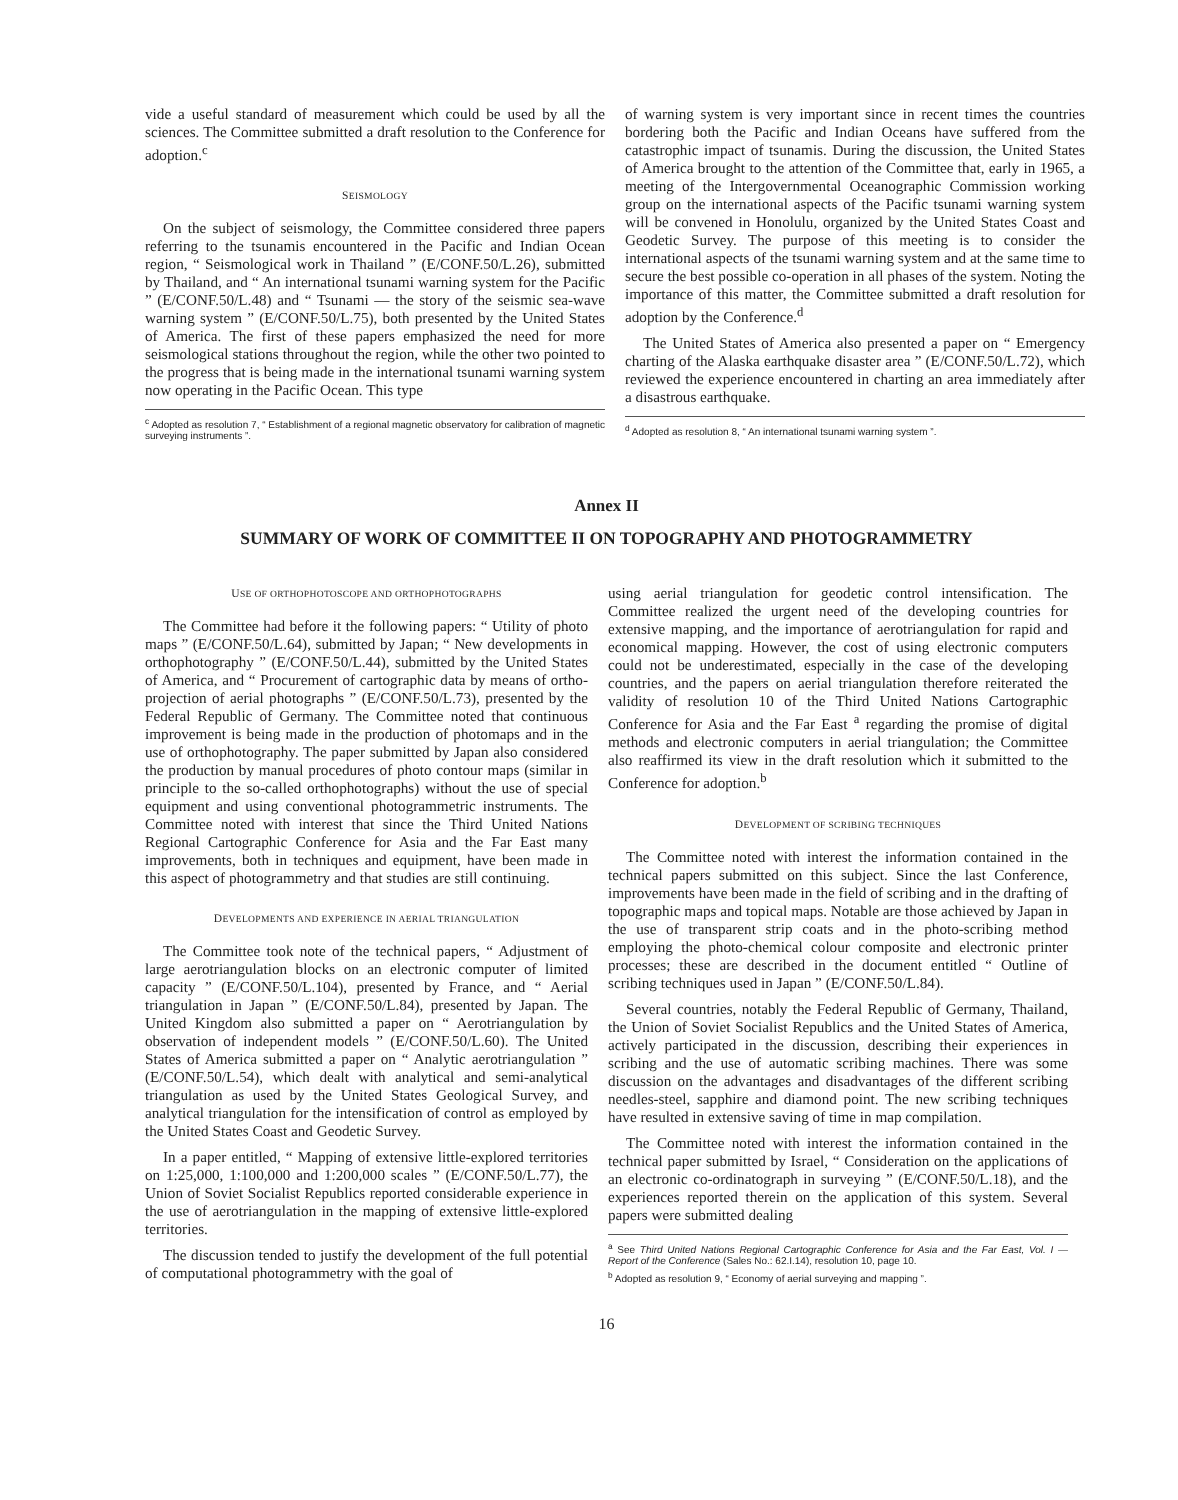vide a useful standard of measurement which could be used by all the sciences. The Committee submitted a draft resolution to the Conference for adoption.<sup>c</sup>
SEISMOLOGY
On the subject of seismology, the Committee considered three papers referring to the tsunamis encountered in the Pacific and Indian Ocean region, “ Seismological work in Thailand ” (E/CONF.50/L.26), submitted by Thailand, and “ An international tsunami warning system for the Pacific ” (E/CONF.50/L.48) and “ Tsunami — the story of the seismic sea-wave warning system ” (E/CONF.50/L.75), both presented by the United States of America. The first of these papers emphasized the need for more seismological stations throughout the region, while the other two pointed to the progress that is being made in the international tsunami warning system now operating in the Pacific Ocean. This type
<sup>c</sup> Adopted as resolution 7, “ Establishment of a regional magnetic observatory for calibration of magnetic surveying instruments ”.
of warning system is very important since in recent times the countries bordering both the Pacific and Indian Oceans have suffered from the catastrophic impact of tsunamis. During the discussion, the United States of America brought to the attention of the Committee that, early in 1965, a meeting of the Intergovernmental Oceanographic Commission working group on the international aspects of the Pacific tsunami warning system will be convened in Honolulu, organized by the United States Coast and Geodetic Survey. The purpose of this meeting is to consider the international aspects of the tsunami warning system and at the same time to secure the best possible co-operation in all phases of the system. Noting the importance of this matter, the Committee submitted a draft resolution for adoption by the Conference.<sup>d</sup>
The United States of America also presented a paper on “ Emergency charting of the Alaska earthquake disaster area ” (E/CONF.50/L.72), which reviewed the experience encountered in charting an area immediately after a disastrous earthquake.
<sup>d</sup> Adopted as resolution 8, “ An international tsunami warning system ”.
Annex II
SUMMARY OF WORK OF COMMITTEE II ON TOPOGRAPHY AND PHOTOGRAMMETRY
USE OF ORTHOPHOTOSCOPE AND ORTHOPHOTOGRAPHS
The Committee had before it the following papers: “ Utility of photo maps ” (E/CONF.50/L.64), submitted by Japan; “ New developments in orthophotography ” (E/CONF.50/L.44), submitted by the United States of America, and “ Procurement of cartographic data by means of ortho-projection of aerial photographs ” (E/CONF.50/L.73), presented by the Federal Republic of Germany. The Committee noted that continuous improvement is being made in the production of photomaps and in the use of orthophotography. The paper submitted by Japan also considered the production by manual procedures of photo contour maps (similar in principle to the so-called orthophotographs) without the use of special equipment and using conventional photogrammetric instruments. The Committee noted with interest that since the Third United Nations Regional Cartographic Conference for Asia and the Far East many improvements, both in techniques and equipment, have been made in this aspect of photogrammetry and that studies are still continuing.
DEVELOPMENTS AND EXPERIENCE IN AERIAL TRIANGULATION
The Committee took note of the technical papers, “ Adjustment of large aerotriangulation blocks on an electronic computer of limited capacity ” (E/CONF.50/L.104), presented by France, and “ Aerial triangulation in Japan ” (E/CONF.50/L.84), presented by Japan. The United Kingdom also submitted a paper on “ Aerotriangulation by observation of independent models ” (E/CONF.50/L.60). The United States of America submitted a paper on “ Analytic aerotriangulation ” (E/CONF.50/L.54), which dealt with analytical and semi-analytical triangulation as used by the United States Geological Survey, and analytical triangulation for the intensification of control as employed by the United States Coast and Geodetic Survey.
In a paper entitled, “ Mapping of extensive little-explored territories on 1:25,000, 1:100,000 and 1:200,000 scales ” (E/CONF.50/L.77), the Union of Soviet Socialist Republics reported considerable experience in the use of aerotriangulation in the mapping of extensive little-explored territories.
The discussion tended to justify the development of the full potential of computational photogrammetry with the goal of
using aerial triangulation for geodetic control intensification. The Committee realized the urgent need of the developing countries for extensive mapping, and the importance of aerotriangulation for rapid and economical mapping. However, the cost of using electronic computers could not be underestimated, especially in the case of the developing countries, and the papers on aerial triangulation therefore reiterated the validity of resolution 10 of the Third United Nations Cartographic Conference for Asia and the Far East <sup>a</sup> regarding the promise of digital methods and electronic computers in aerial triangulation; the Committee also reaffirmed its view in the draft resolution which it submitted to the Conference for adoption.<sup>b</sup>
DEVELOPMENT OF SCRIBING TECHNIQUES
The Committee noted with interest the information contained in the technical papers submitted on this subject. Since the last Conference, improvements have been made in the field of scribing and in the drafting of topographic maps and topical maps. Notable are those achieved by Japan in the use of transparent strip coats and in the photo-scribing method employing the photo-chemical colour composite and electronic printer processes; these are described in the document entitled “ Outline of scribing techniques used in Japan ” (E/CONF.50/L.84).
Several countries, notably the Federal Republic of Germany, Thailand, the Union of Soviet Socialist Republics and the United States of America, actively participated in the discussion, describing their experiences in scribing and the use of automatic scribing machines. There was some discussion on the advantages and disadvantages of the different scribing needles-steel, sapphire and diamond point. The new scribing techniques have resulted in extensive saving of time in map compilation.
The Committee noted with interest the information contained in the technical paper submitted by Israel, “ Consideration on the applications of an electronic co-ordinatograph in surveying ” (E/CONF.50/L.18), and the experiences reported therein on the application of this system. Several papers were submitted dealing
<sup>a</sup> See Third United Nations Regional Cartographic Conference for Asia and the Far East, Vol. I — Report of the Conference (Sales No.: 62.I.14), resolution 10, page 10.
<sup>b</sup> Adopted as resolution 9, “ Economy of aerial surveying and mapping ”.
16